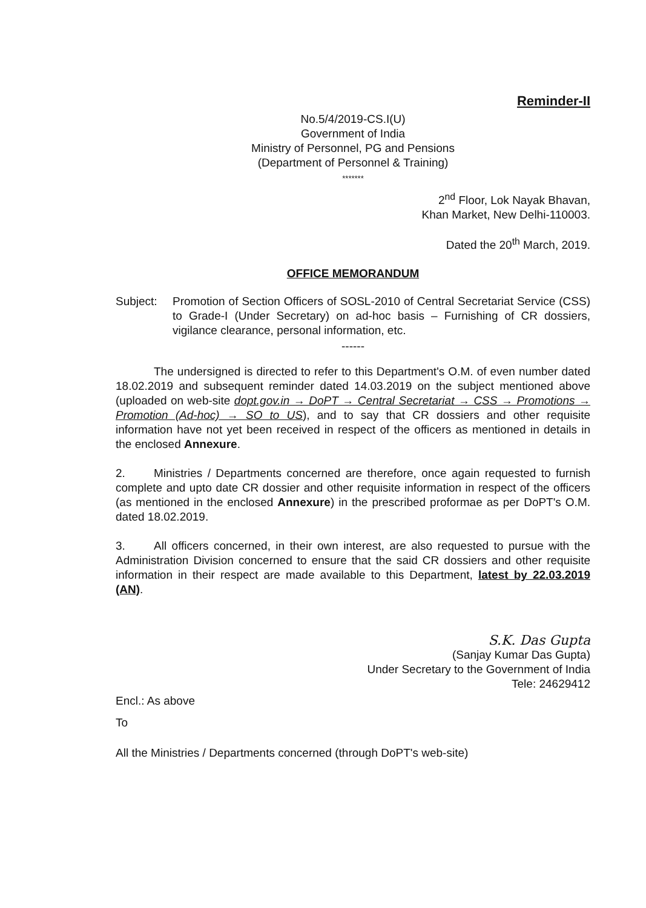Reminder-II
No.5/4/2019-CS.I(U)
Government of India
Ministry of Personnel, PG and Pensions
(Department of Personnel & Training)
*******
2<sup>nd</sup> Floor, Lok Nayak Bhavan,
Khan Market, New Delhi-110003.
Dated the 20<sup>th</sup> March, 2019.
OFFICE MEMORANDUM
Subject: Promotion of Section Officers of SOSL-2010 of Central Secretariat Service (CSS) to Grade-I (Under Secretary) on ad-hoc basis – Furnishing of CR dossiers, vigilance clearance, personal information, etc.
------
The undersigned is directed to refer to this Department's O.M. of even number dated 18.02.2019 and subsequent reminder dated 14.03.2019 on the subject mentioned above (uploaded on web-site dopt.gov.in → DoPT → Central Secretariat → CSS → Promotions → Promotion (Ad-hoc) → SO to US), and to say that CR dossiers and other requisite information have not yet been received in respect of the officers as mentioned in details in the enclosed Annexure.
2. Ministries / Departments concerned are therefore, once again requested to furnish complete and upto date CR dossier and other requisite information in respect of the officers (as mentioned in the enclosed Annexure) in the prescribed proformae as per DoPT's O.M. dated 18.02.2019.
3. All officers concerned, in their own interest, are also requested to pursue with the Administration Division concerned to ensure that the said CR dossiers and other requisite information in their respect are made available to this Department, latest by 22.03.2019 (AN).
S.K. Das Gupta
(Sanjay Kumar Das Gupta)
Under Secretary to the Government of India
Tele: 24629412
Encl.: As above
To
All the Ministries / Departments concerned (through DoPT's web-site)